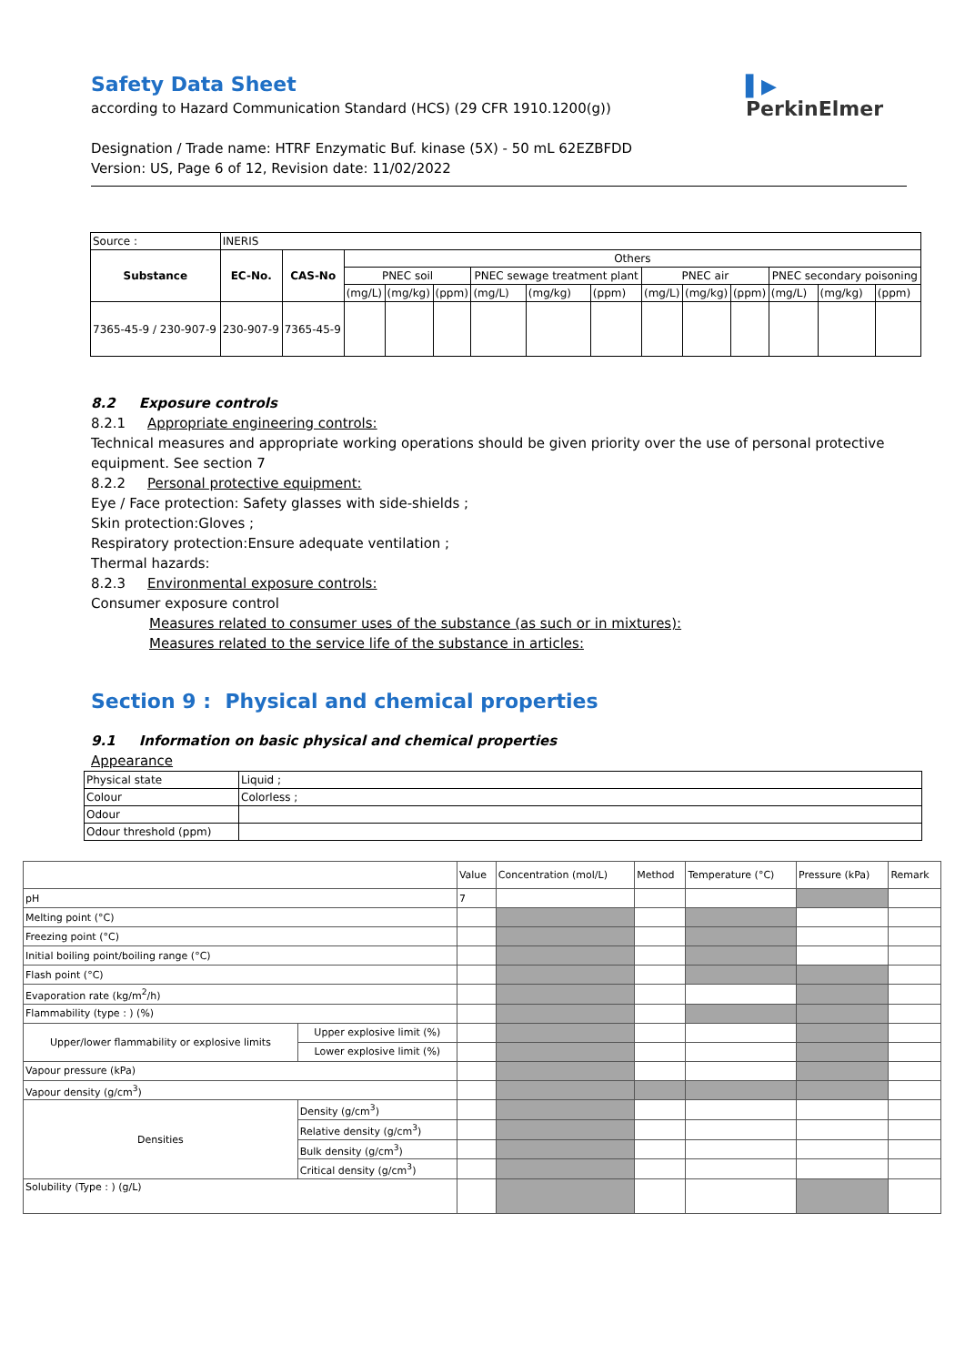Safety Data Sheet
according to Hazard Communication Standard (HCS) (29 CFR 1910.1200(g))
Designation / Trade name: HTRF Enzymatic Buf. kinase (5X) - 50 mL 62EZBFDD
Version: US, Page 6 of 12, Revision date: 11/02/2022
▌▶
PerkinElmer
| Source : | INERIS | | | | | | | | | | | | | |
| Substance | EC-No. | CAS-No | Others | | | | | | | | | | | |
| | | | PNEC soil | | | PNEC sewage treatment plant | | | PNEC air | | | PNEC secondary poisoning | | |
| | | | (mg/L) | (mg/kg) | (ppm) | (mg/L) | (mg/kg) | (ppm) | (mg/L) | (mg/kg) | (ppm) | (mg/L) | (mg/kg) | (ppm) |
| 7365-45-9 / 230-907-9 | 230-907-9 | 7365-45-9 | | | | | | | | | | | | |
8.2 Exposure controls
8.2.1 Appropriate engineering controls:
Technical measures and appropriate working operations should be given priority over the use of personal protective equipment. See section 7
8.2.2 Personal protective equipment:
Eye / Face protection: Safety glasses with side-shields ;
Skin protection:Gloves ;
Respiratory protection:Ensure adequate ventilation ;
Thermal hazards:
8.2.3 Environmental exposure controls:
Consumer exposure control
Measures related to consumer uses of the substance (as such or in mixtures):
Measures related to the service life of the substance in articles:
Section 9 : Physical and chemical properties
9.1 Information on basic physical and chemical properties
Appearance
| Physical state | Liquid ; |
| Colour | Colorless ; |
| Odour | |
| Odour threshold (ppm) | |
| | | Value | Concentration (mol/L) | Method | Temperature (°C) | Pressure (kPa) | Remark |
| pH | | 7 | | | | | |
| Melting point (°C) | | | | | | | |
| Freezing point (°C) | | | | | | | |
| Initial boiling point/boiling range (°C) | | | | | | | |
| Flash point (°C) | | | | | | | |
| Evaporation rate (kg/m<sup>2</sup>/h) | | | | | | | |
| Flammability (type : ) (%) | | | | | | | |
| Upper/lower flammability or explosive limits | Upper explosive limit (%) | | | | | | |
| | Lower explosive limit (%) | | | | | | |
| Vapour pressure (kPa) | | | | | | | |
| Vapour density (g/cm<sup>3</sup>) | | | | | | | |
| Densities | Density (g/cm<sup>3</sup>) | | | | | | |
| | Relative density (g/cm<sup>3</sup>) | | | | | | |
| | Bulk density (g/cm<sup>3</sup>) | | | | | | |
| | Critical density (g/cm<sup>3</sup>) | | | | | | |
| Solubility (Type : ) (g/L) | | | | | | | |